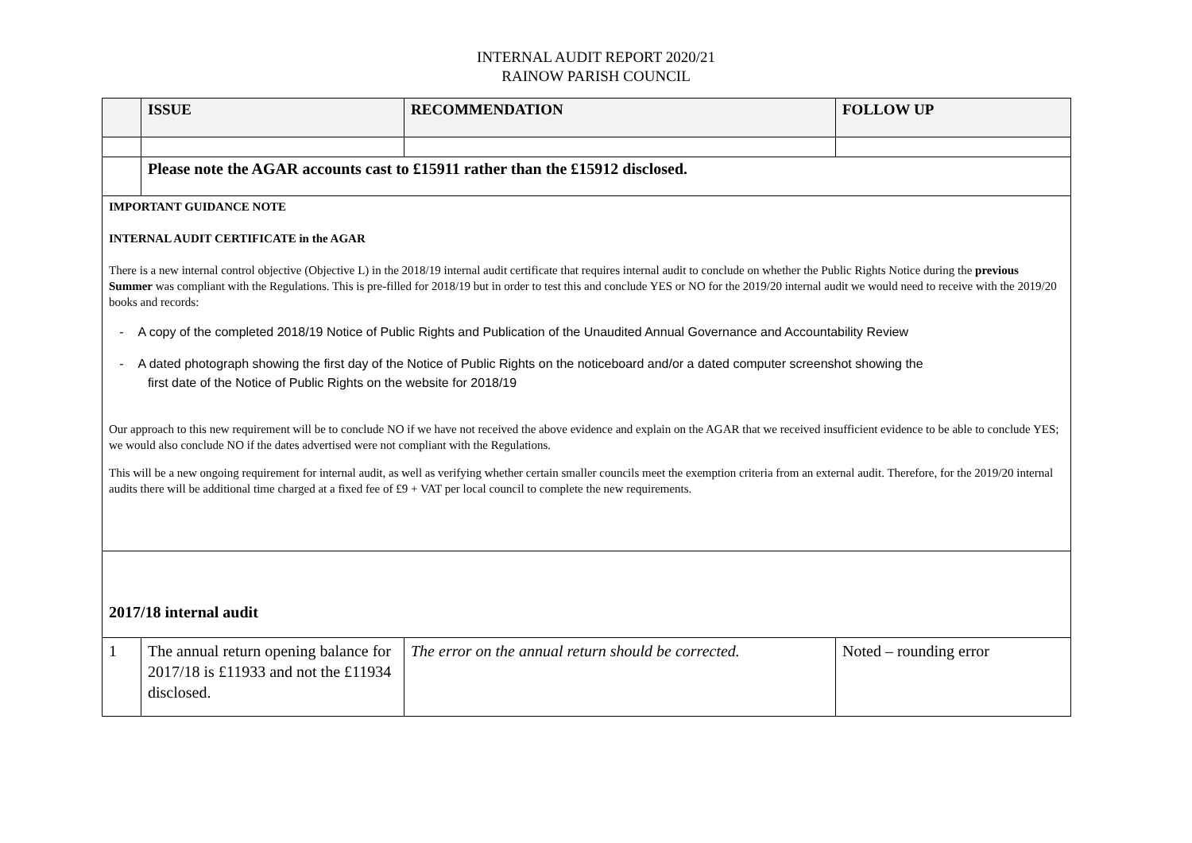INTERNAL AUDIT REPORT 2020/21
RAINOW PARISH COUNCIL
| | ISSUE | RECOMMENDATION | FOLLOW UP |
| --- | --- | --- | --- |
| | Please note the AGAR accounts cast to £15911 rather than the £15912 disclosed. | | |
| IMPORTANT GUIDANCE NOTE INTERNAL AUDIT CERTIFICATE in the AGAR There is a new internal control objective (Objective L) in the 2018/19 internal audit certificate that requires internal audit to conclude on whether the Public Rights Notice during the previous Summer was compliant with the Regulations. This is pre-filled for 2018/19 but in order to test this and conclude YES or NO for the 2019/20 internal audit we would need to receive with the 2019/20 books and records: - A copy of the completed 2018/19 Notice of Public Rights and Publication of the Unaudited Annual Governance and Accountability Review - A dated photograph showing the first day of the Notice of Public Rights on the noticeboard and/or a dated computer screenshot showing the first date of the Notice of Public Rights on the website for 2018/19 Our approach to this new requirement will be to conclude NO if we have not received the above evidence and explain on the AGAR that we received insufficient evidence to be able to conclude YES; we would also conclude NO if the dates advertised were not compliant with the Regulations. This will be a new ongoing requirement for internal audit, as well as verifying whether certain smaller councils meet the exemption criteria from an external audit. Therefore, for the 2019/20 internal audits there will be additional time charged at a fixed fee of £9 + VAT per local council to complete the new requirements. | | | |
| 2017/18 internal audit | | | |
| 1 | The annual return opening balance for 2017/18 is £11933 and not the £11934 disclosed. | The error on the annual return should be corrected. | Noted – rounding error |